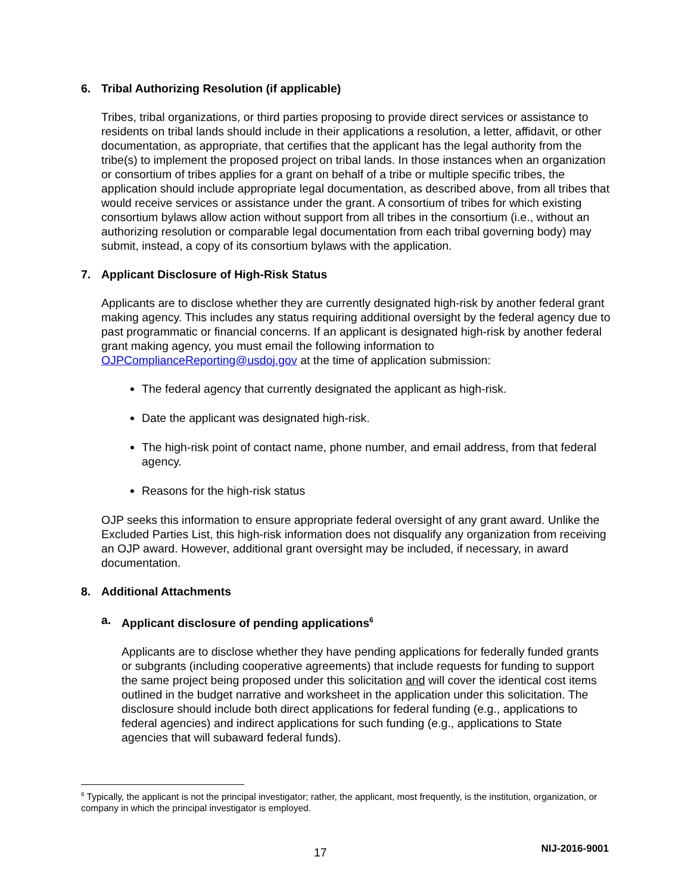6. Tribal Authorizing Resolution (if applicable)
Tribes, tribal organizations, or third parties proposing to provide direct services or assistance to residents on tribal lands should include in their applications a resolution, a letter, affidavit, or other documentation, as appropriate, that certifies that the applicant has the legal authority from the tribe(s) to implement the proposed project on tribal lands. In those instances when an organization or consortium of tribes applies for a grant on behalf of a tribe or multiple specific tribes, the application should include appropriate legal documentation, as described above, from all tribes that would receive services or assistance under the grant. A consortium of tribes for which existing consortium bylaws allow action without support from all tribes in the consortium (i.e., without an authorizing resolution or comparable legal documentation from each tribal governing body) may submit, instead, a copy of its consortium bylaws with the application.
7. Applicant Disclosure of High-Risk Status
Applicants are to disclose whether they are currently designated high-risk by another federal grant making agency. This includes any status requiring additional oversight by the federal agency due to past programmatic or financial concerns. If an applicant is designated high-risk by another federal grant making agency, you must email the following information to OJPComplianceReporting@usdoj.gov at the time of application submission:
The federal agency that currently designated the applicant as high-risk.
Date the applicant was designated high-risk.
The high-risk point of contact name, phone number, and email address, from that federal agency.
Reasons for the high-risk status
OJP seeks this information to ensure appropriate federal oversight of any grant award. Unlike the Excluded Parties List, this high-risk information does not disqualify any organization from receiving an OJP award. However, additional grant oversight may be included, if necessary, in award documentation.
8. Additional Attachments
a. Applicant disclosure of pending applications<sup>6</sup>
Applicants are to disclose whether they have pending applications for federally funded grants or subgrants (including cooperative agreements) that include requests for funding to support the same project being proposed under this solicitation and will cover the identical cost items outlined in the budget narrative and worksheet in the application under this solicitation. The disclosure should include both direct applications for federal funding (e.g., applications to federal agencies) and indirect applications for such funding (e.g., applications to State agencies that will subaward federal funds).
<sup>6</sup> Typically, the applicant is not the principal investigator; rather, the applicant, most frequently, is the institution, organization, or company in which the principal investigator is employed.
17 NIJ-2016-9001